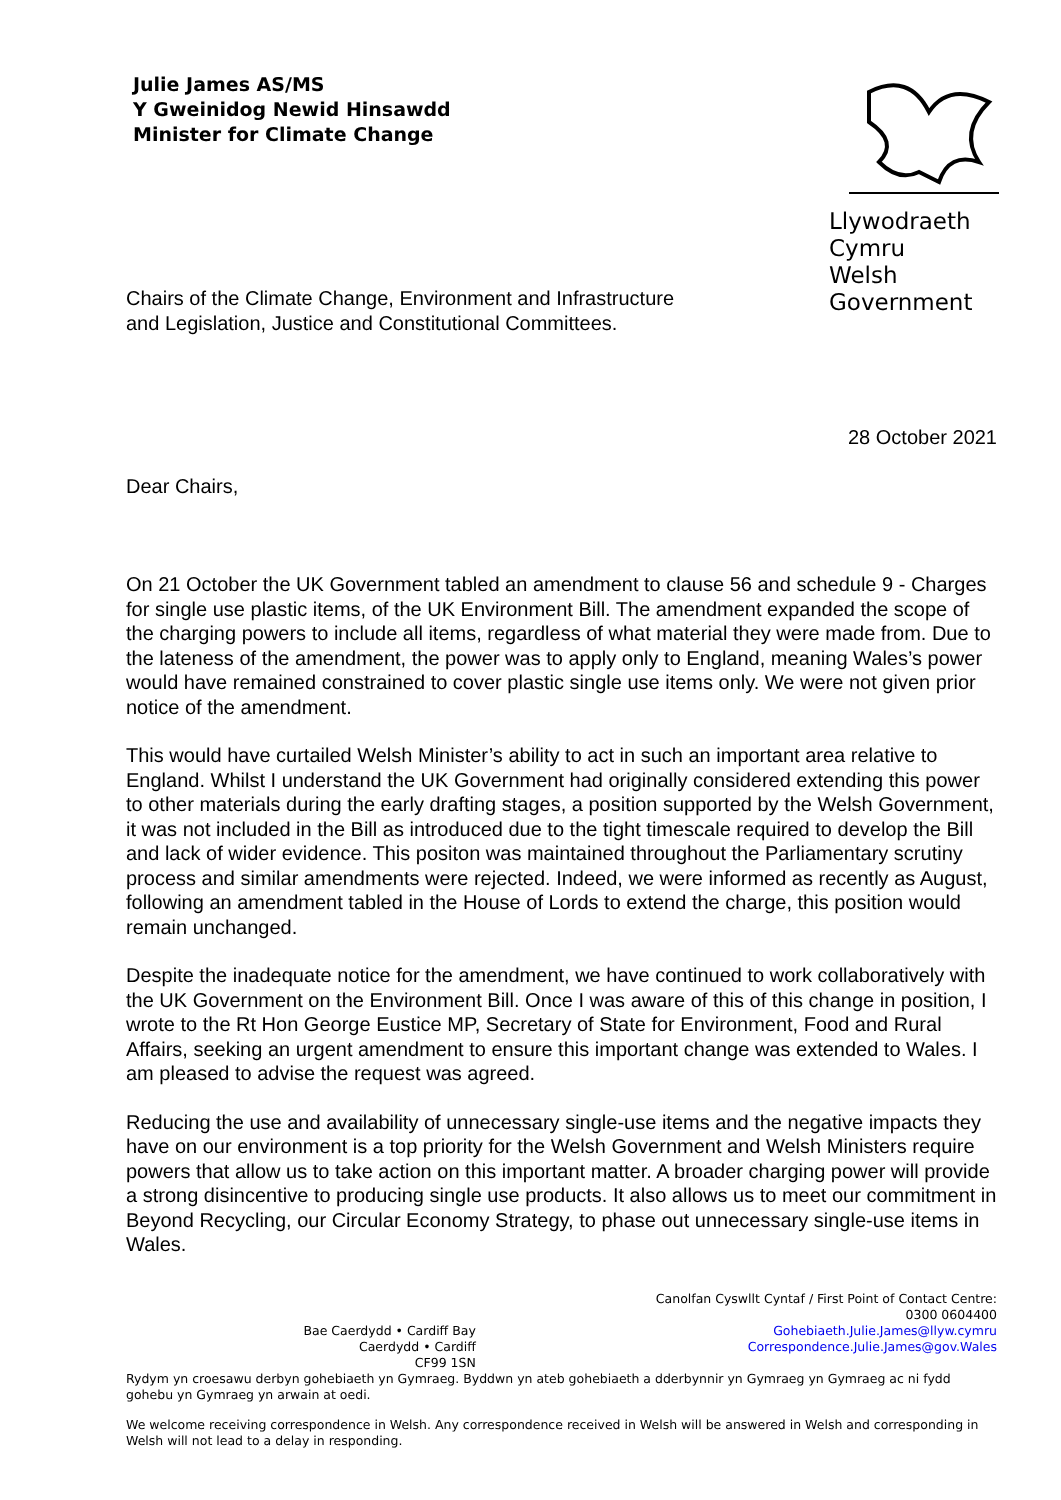Julie James AS/MS
Y Gweinidog Newid Hinsawdd
Minister for Climate Change
Llywodraeth Cymru
Welsh Government
Chairs of the Climate Change, Environment and Infrastructure
and Legislation, Justice and Constitutional Committees.
28 October 2021
Dear Chairs,
On 21 October the UK Government tabled an amendment to clause 56 and schedule 9 - Charges for single use plastic items, of the UK Environment Bill. The amendment expanded the scope of the charging powers to include all items, regardless of what material they were made from. Due to the lateness of the amendment, the power was to apply only to England, meaning Wales’s power would have remained constrained to cover plastic single use items only. We were not given prior notice of the amendment.
This would have curtailed Welsh Minister’s ability to act in such an important area relative to England. Whilst I understand the UK Government had originally considered extending this power to other materials during the early drafting stages, a position supported by the Welsh Government, it was not included in the Bill as introduced due to the tight timescale required to develop the Bill and lack of wider evidence. This positon was maintained throughout the Parliamentary scrutiny process and similar amendments were rejected. Indeed, we were informed as recently as August, following an amendment tabled in the House of Lords to extend the charge, this position would remain unchanged.
Despite the inadequate notice for the amendment, we have continued to work collaboratively with the UK Government on the Environment Bill. Once I was aware of this of this change in position, I wrote to the Rt Hon George Eustice MP, Secretary of State for Environment, Food and Rural Affairs, seeking an urgent amendment to ensure this important change was extended to Wales. I am pleased to advise the request was agreed.
Reducing the use and availability of unnecessary single-use items and the negative impacts they have on our environment is a top priority for the Welsh Government and Welsh Ministers require powers that allow us to take action on this important matter. A broader charging power will provide a strong disincentive to producing single use products. It also allows us to meet our commitment in Beyond Recycling, our Circular Economy Strategy, to phase out unnecessary single-use items in Wales.
Bae Caerdydd • Cardiff Bay
Caerdydd • Cardiff
CF99 1SN
Canolfan Cyswllt Cyntaf / First Point of Contact Centre:
0300 0604400
Gohebiaeth.Julie.James@llyw.cymru
Correspondence.Julie.James@gov.Wales
Rydym yn croesawu derbyn gohebiaeth yn Gymraeg. Byddwn yn ateb gohebiaeth a dderbynnir yn Gymraeg yn Gymraeg ac ni fydd gohebu yn Gymraeg yn arwain at oedi.
We welcome receiving correspondence in Welsh. Any correspondence received in Welsh will be answered in Welsh and corresponding in Welsh will not lead to a delay in responding.